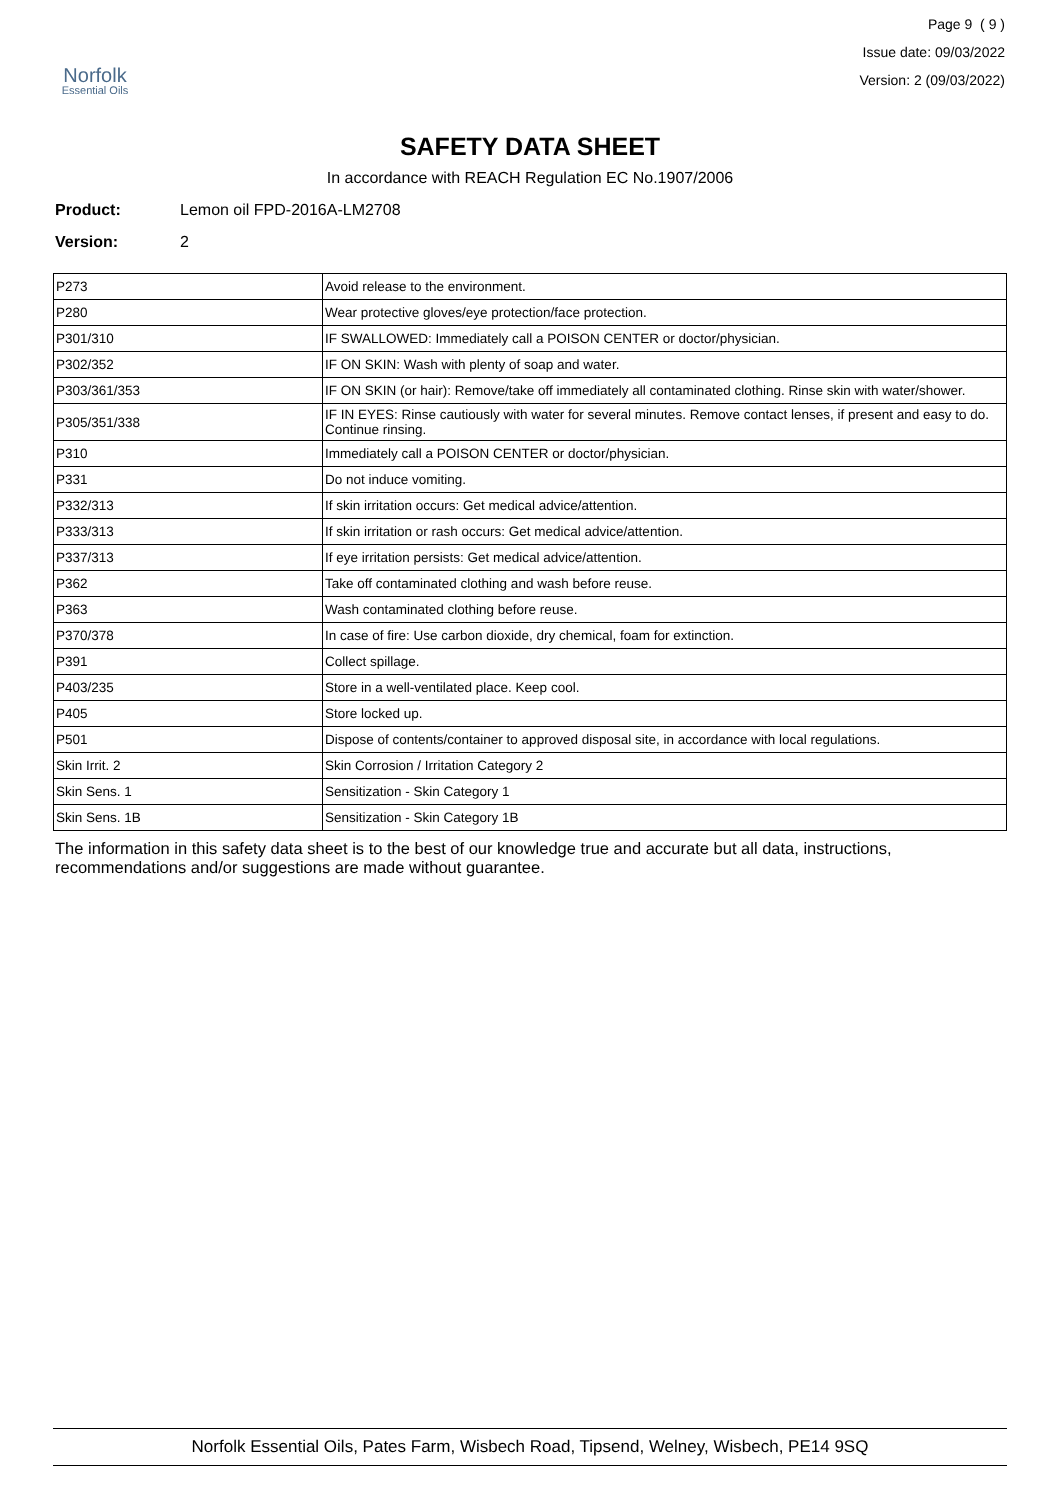Norfolk
Essential Oils
Page 9 ( 9 )
Issue date: 09/03/2022
Version: 2 (09/03/2022)
SAFETY DATA SHEET
In accordance with REACH Regulation EC No.1907/2006
Product: Lemon oil FPD-2016A-LM2708
Version: 2
| P273 | Avoid release to the environment. |
| P280 | Wear protective gloves/eye protection/face protection. |
| P301/310 | IF SWALLOWED: Immediately call a POISON CENTER or doctor/physician. |
| P302/352 | IF ON SKIN: Wash with plenty of soap and water. |
| P303/361/353 | IF ON SKIN (or hair): Remove/take off immediately all contaminated clothing. Rinse skin with water/shower. |
| P305/351/338 | IF IN EYES: Rinse cautiously with water for several minutes. Remove contact lenses, if present and easy to do. Continue rinsing. |
| P310 | Immediately call a POISON CENTER or doctor/physician. |
| P331 | Do not induce vomiting. |
| P332/313 | If skin irritation occurs: Get medical advice/attention. |
| P333/313 | If skin irritation or rash occurs: Get medical advice/attention. |
| P337/313 | If eye irritation persists: Get medical advice/attention. |
| P362 | Take off contaminated clothing and wash before reuse. |
| P363 | Wash contaminated clothing before reuse. |
| P370/378 | In case of fire: Use carbon dioxide, dry chemical, foam for extinction. |
| P391 | Collect spillage. |
| P403/235 | Store in a well-ventilated place. Keep cool. |
| P405 | Store locked up. |
| P501 | Dispose of contents/container to approved disposal site, in accordance with local regulations. |
| Skin Irrit. 2 | Skin Corrosion / Irritation Category 2 |
| Skin Sens. 1 | Sensitization - Skin Category 1 |
| Skin Sens. 1B | Sensitization - Skin Category 1B |
The information in this safety data sheet is to the best of our knowledge true and accurate but all data, instructions, recommendations and/or suggestions are made without guarantee.
Norfolk Essential Oils, Pates Farm, Wisbech Road, Tipsend, Welney, Wisbech, PE14 9SQ